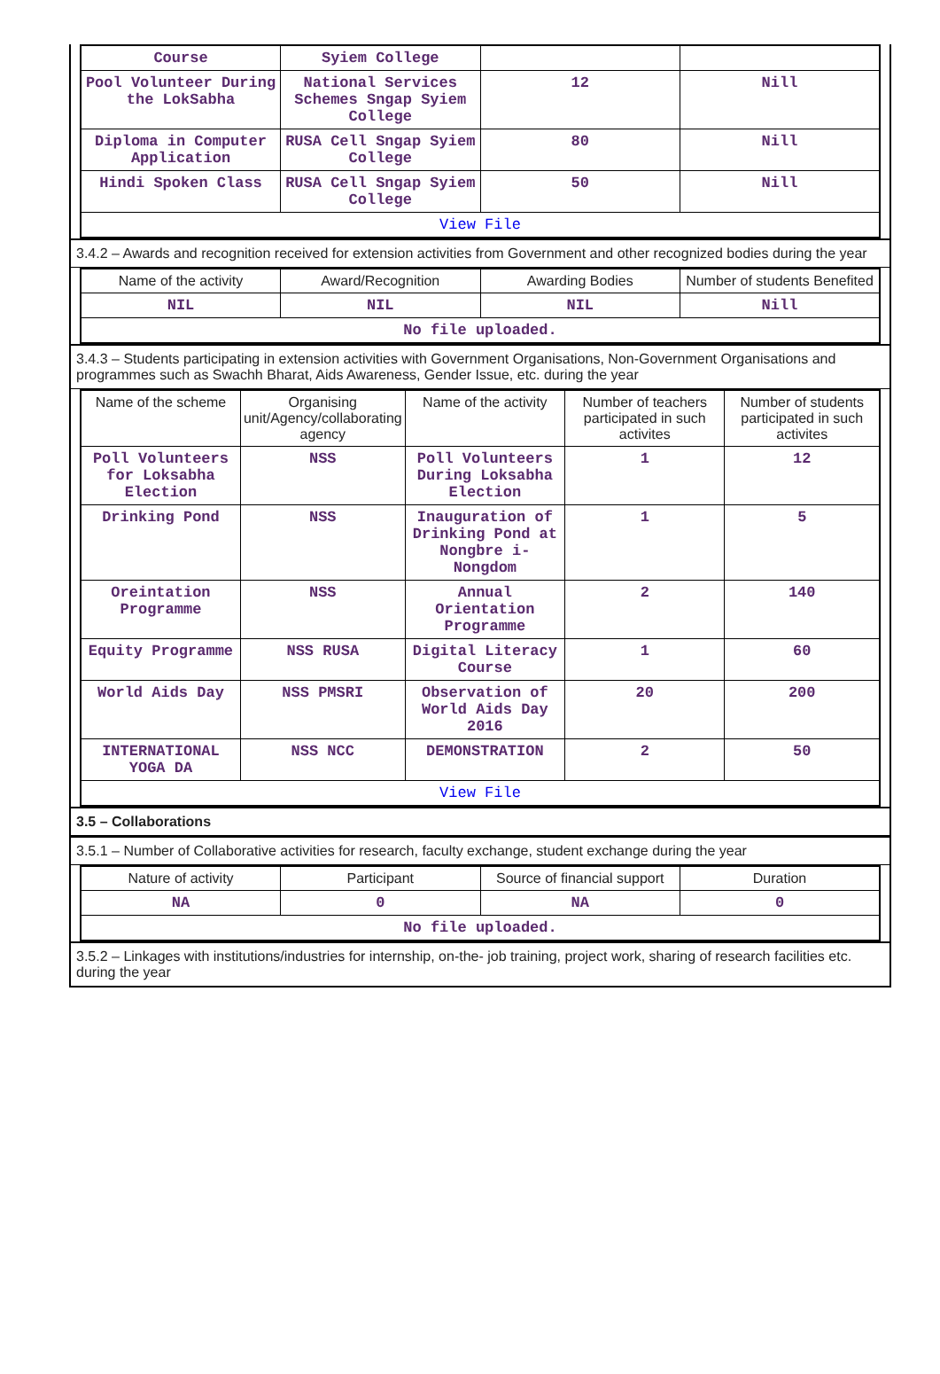| Course | Syiem College | | |
| Pool Volunteer During the LokSabha | National Services Schemes Sngap Syiem College | 12 | Nill |
| Diploma in Computer Application | RUSA Cell Sngap Syiem College | 80 | Nill |
| Hindi Spoken Class | RUSA Cell Sngap Syiem College | 50 | Nill |
| View File | | | |
3.4.2 – Awards and recognition received for extension activities from Government and other recognized bodies during the year
| Name of the activity | Award/Recognition | Awarding Bodies | Number of students Benefited |
| --- | --- | --- | --- |
| NIL | NIL | NIL | Nill |
| No file uploaded. | | | |
3.4.3 – Students participating in extension activities with Government Organisations, Non-Government Organisations and programmes such as Swachh Bharat, Aids Awareness, Gender Issue, etc. during the year
| Name of the scheme | Organising unit/Agency/collaborating agency | Name of the activity | Number of teachers participated in such activites | Number of students participated in such activites |
| --- | --- | --- | --- | --- |
| Poll Volunteers for Loksabha Election | NSS | Poll Volunteers During Loksabha Election | 1 | 12 |
| Drinking Pond | NSS | Inauguration of Drinking Pond at Nongbre i-Nongdom | 1 | 5 |
| Oreintation Programme | NSS | Annual Orientation Programme | 2 | 140 |
| Equity Programme | NSS RUSA | Digital Literacy Course | 1 | 60 |
| World Aids Day | NSS PMSRI | Observation of World Aids Day 2016 | 20 | 200 |
| INTERNATIONAL YOGA DA | NSS NCC | DEMONSTRATION | 2 | 50 |
| View File | | | | |
3.5 – Collaborations
3.5.1 – Number of Collaborative activities for research, faculty exchange, student exchange during the year
| Nature of activity | Participant | Source of financial support | Duration |
| --- | --- | --- | --- |
| NA | 0 | NA | 0 |
| No file uploaded. | | | |
3.5.2 – Linkages with institutions/industries for internship, on-the- job training, project work, sharing of research facilities etc. during the year